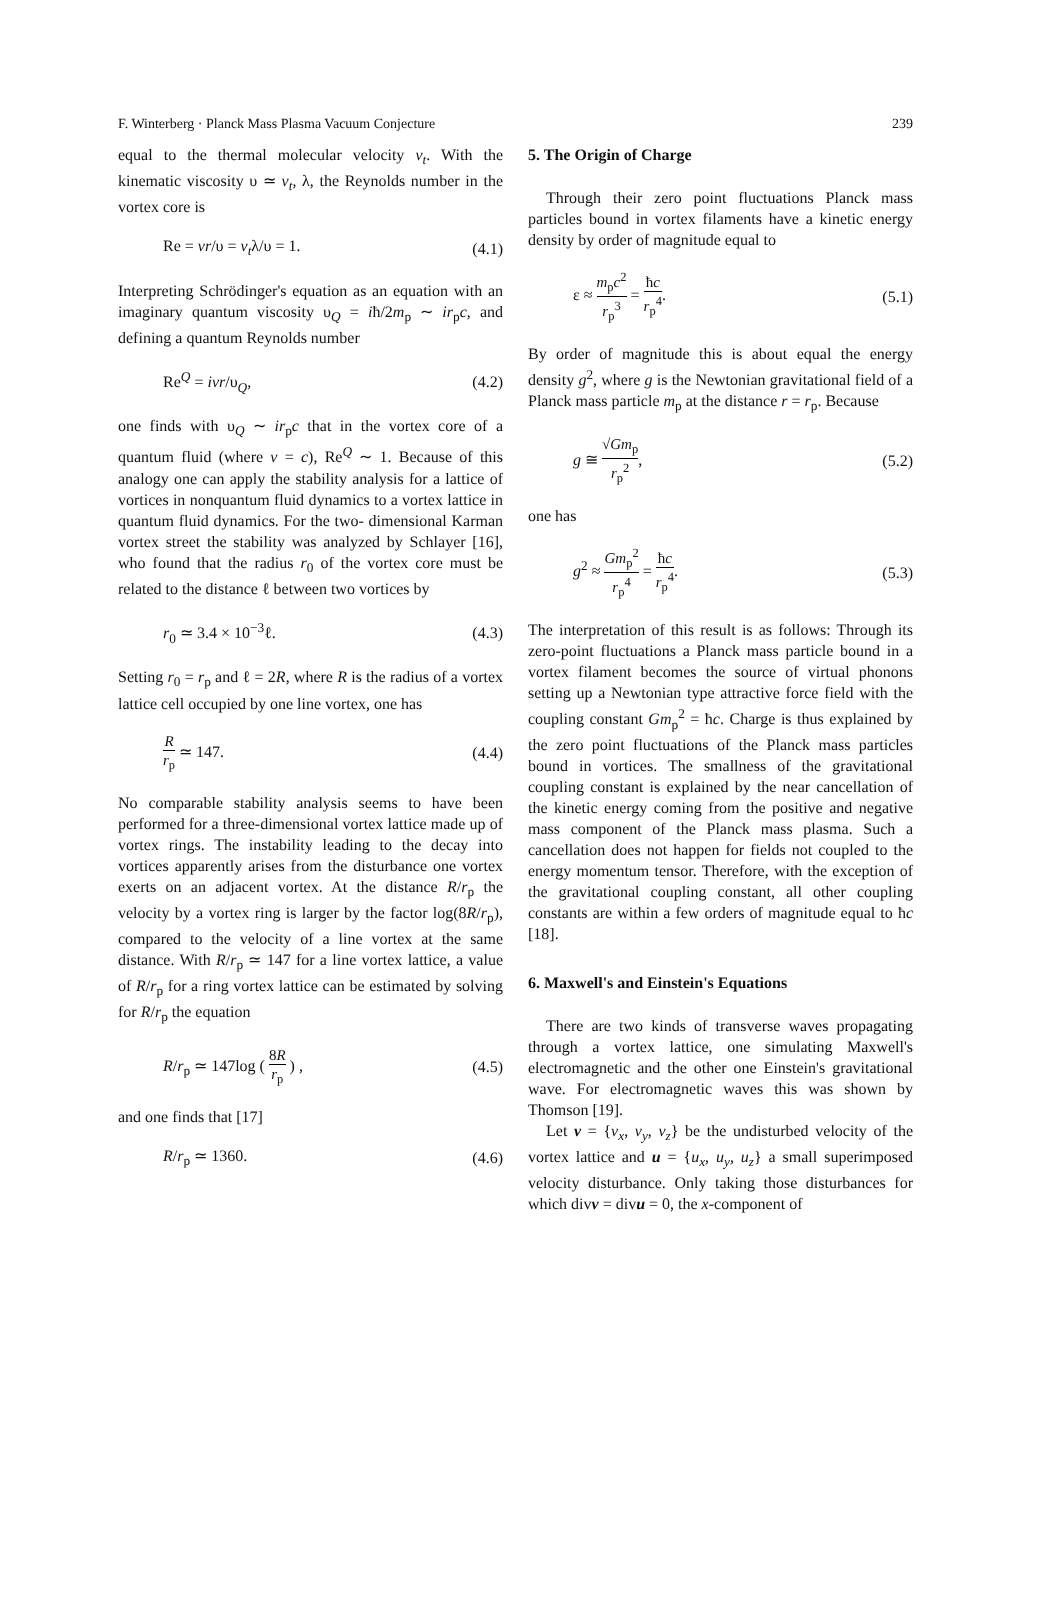F. Winterberg · Planck Mass Plasma Vacuum Conjecture 239
equal to the thermal molecular velocity v<sub>t</sub>. With the kinematic viscosity υ ≃ v<sub>t</sub>, λ, the Reynolds number in the vortex core is
Re = vr/υ = v<sub>t</sub>λ/υ = 1. (4.1)
Interpreting Schrödinger's equation as an equation with an imaginary quantum viscosity υ<sub>Q</sub> = iħ/2m<sub>p</sub> ∼ ir<sub>p</sub>c, and defining a quantum Reynolds number
Re<sup>Q</sup> = ivr/υ<sub>Q</sub>, (4.2)
one finds with υ<sub>Q</sub> ∼ ir<sub>p</sub>c that in the vortex core of a quantum fluid (where v = c), Re<sup>Q</sup> ∼ 1. Because of this analogy one can apply the stability analysis for a lattice of vortices in nonquantum fluid dynamics to a vortex lattice in quantum fluid dynamics. For the two- dimensional Karman vortex street the stability was analyzed by Schlayer [16], who found that the radius r<sub>0</sub> of the vortex core must be related to the distance ℓ between two vortices by
r<sub>0</sub> ≃ 3.4 × 10<sup>−3</sup>ℓ. (4.3)
Setting r<sub>0</sub> = r<sub>p</sub> and ℓ = 2R, where R is the radius of a vortex lattice cell occupied by one line vortex, one has
Rr<sub>p</sub> ≃ 147. (4.4)
No comparable stability analysis seems to have been performed for a three-dimensional vortex lattice made up of vortex rings. The instability leading to the decay into vortices apparently arises from the disturbance one vortex exerts on an adjacent vortex. At the distance R/r<sub>p</sub> the velocity by a vortex ring is larger by the factor log(8R/r<sub>p</sub>), compared to the velocity of a line vortex at the same distance. With R/r<sub>p</sub> ≃ 147 for a line vortex lattice, a value of R/r<sub>p</sub> for a ring vortex lattice can be estimated by solving for R/r<sub>p</sub> the equation
R/r<sub>p</sub> ≃ 147log ( 8R r<sub>p</sub> ) , (4.5)
and one finds that [17]
R/r<sub>p</sub> ≃ 1360. (4.6)
5. The Origin of Charge
Through their zero point fluctuations Planck mass particles bound in vortex filaments have a kinetic energy density by order of magnitude equal to
ε ≈ m<sub>p</sub>c<sup>2</sup> r<sub>p</sub><sup>3</sup> = ħc r<sub>p</sub><sup>4</sup>. (5.1)
By order of magnitude this is about equal the energy density g<sup>2</sup>, where g is the Newtonian gravitational field of a Planck mass particle m<sub>p</sub> at the distance r = r<sub>p</sub>. Because
g ≅ √Gm<sub>p</sub> r<sub>p</sub><sup>2</sup>, (5.2)
one has
g<sup>2</sup> ≈ Gm<sub>p</sub><sup>2</sup> r<sub>p</sub><sup>4</sup> = ħc r<sub>p</sub><sup>4</sup>. (5.3)
The interpretation of this result is as follows: Through its zero-point fluctuations a Planck mass particle bound in a vortex filament becomes the source of virtual phonons setting up a Newtonian type attractive force field with the coupling constant Gm<sub>p</sub><sup>2</sup> = ħc. Charge is thus explained by the zero point fluctuations of the Planck mass particles bound in vortices. The smallness of the gravitational coupling constant is explained by the near cancellation of the kinetic energy coming from the positive and negative mass component of the Planck mass plasma. Such a cancellation does not happen for fields not coupled to the energy momentum tensor. Therefore, with the exception of the gravitational coupling constant, all other coupling constants are within a few orders of magnitude equal to ħc [18].
6. Maxwell's and Einstein's Equations
There are two kinds of transverse waves propagating through a vortex lattice, one simulating Maxwell's electromagnetic and the other one Einstein's gravitational wave. For electromagnetic waves this was shown by Thomson [19].
Let v = {v<sub>x</sub>, v<sub>y</sub>, v<sub>z</sub>} be the undisturbed velocity of the vortex lattice and u = {u<sub>x</sub>, u<sub>y</sub>, u<sub>z</sub>} a small superimposed velocity disturbance. Only taking those disturbances for which divv = divu = 0, the x-component of